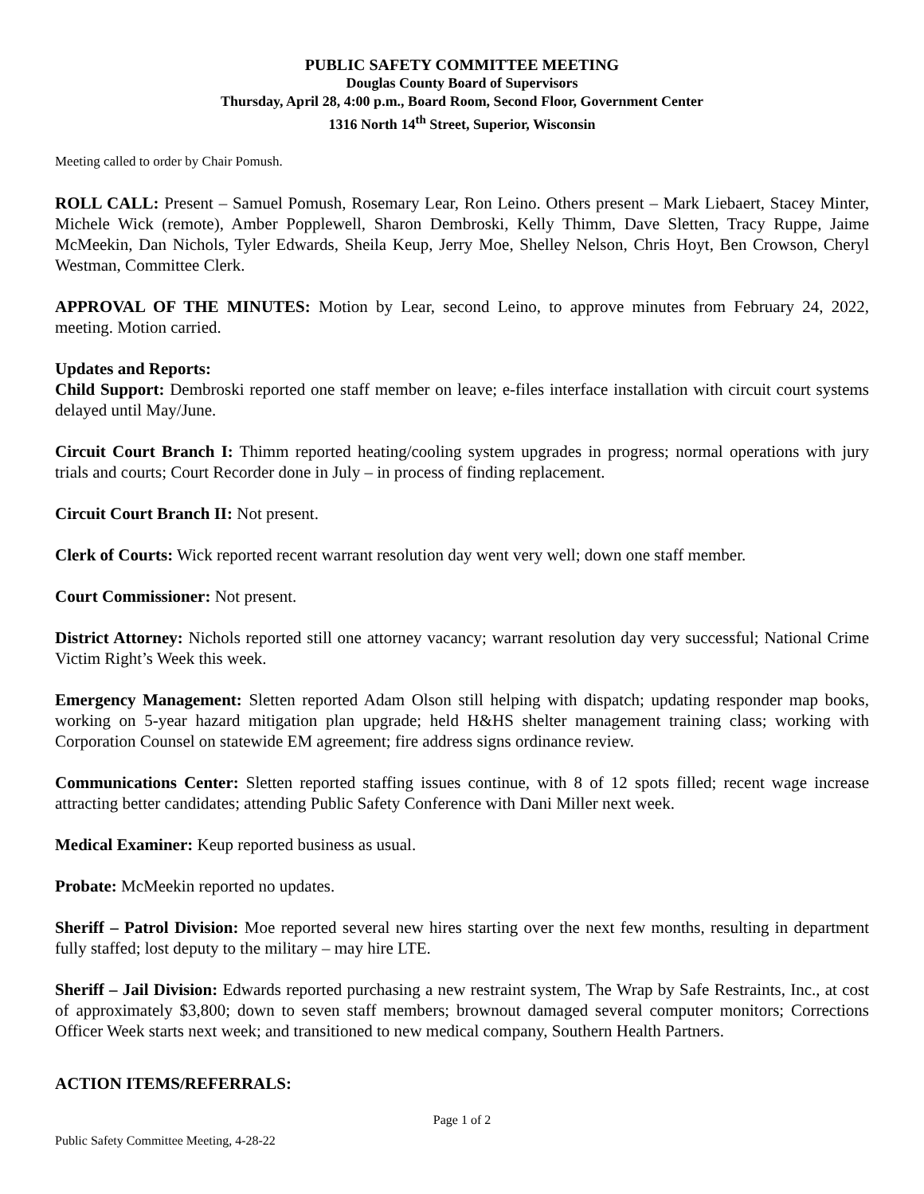PUBLIC SAFETY COMMITTEE MEETING
Douglas County Board of Supervisors
Thursday, April 28, 4:00 p.m., Board Room, Second Floor, Government Center
1316 North 14<sup>th</sup> Street, Superior, Wisconsin
Meeting called to order by Chair Pomush.
ROLL CALL: Present – Samuel Pomush, Rosemary Lear, Ron Leino. Others present – Mark Liebaert, Stacey Minter, Michele Wick (remote), Amber Popplewell, Sharon Dembroski, Kelly Thimm, Dave Sletten, Tracy Ruppe, Jaime McMeekin, Dan Nichols, Tyler Edwards, Sheila Keup, Jerry Moe, Shelley Nelson, Chris Hoyt, Ben Crowson, Cheryl Westman, Committee Clerk.
APPROVAL OF THE MINUTES: Motion by Lear, second Leino, to approve minutes from February 24, 2022, meeting. Motion carried.
Updates and Reports:
Child Support: Dembroski reported one staff member on leave; e-files interface installation with circuit court systems delayed until May/June.
Circuit Court Branch I: Thimm reported heating/cooling system upgrades in progress; normal operations with jury trials and courts; Court Recorder done in July – in process of finding replacement.
Circuit Court Branch II: Not present.
Clerk of Courts: Wick reported recent warrant resolution day went very well; down one staff member.
Court Commissioner: Not present.
District Attorney: Nichols reported still one attorney vacancy; warrant resolution day very successful; National Crime Victim Right’s Week this week.
Emergency Management: Sletten reported Adam Olson still helping with dispatch; updating responder map books, working on 5-year hazard mitigation plan upgrade; held H&HS shelter management training class; working with Corporation Counsel on statewide EM agreement; fire address signs ordinance review.
Communications Center: Sletten reported staffing issues continue, with 8 of 12 spots filled; recent wage increase attracting better candidates; attending Public Safety Conference with Dani Miller next week.
Medical Examiner: Keup reported business as usual.
Probate: McMeekin reported no updates.
Sheriff – Patrol Division: Moe reported several new hires starting over the next few months, resulting in department fully staffed; lost deputy to the military – may hire LTE.
Sheriff – Jail Division: Edwards reported purchasing a new restraint system, The Wrap by Safe Restraints, Inc., at cost of approximately $3,800; down to seven staff members; brownout damaged several computer monitors; Corrections Officer Week starts next week; and transitioned to new medical company, Southern Health Partners.
ACTION ITEMS/REFERRALS:
Page 1 of 2
Public Safety Committee Meeting, 4-28-22